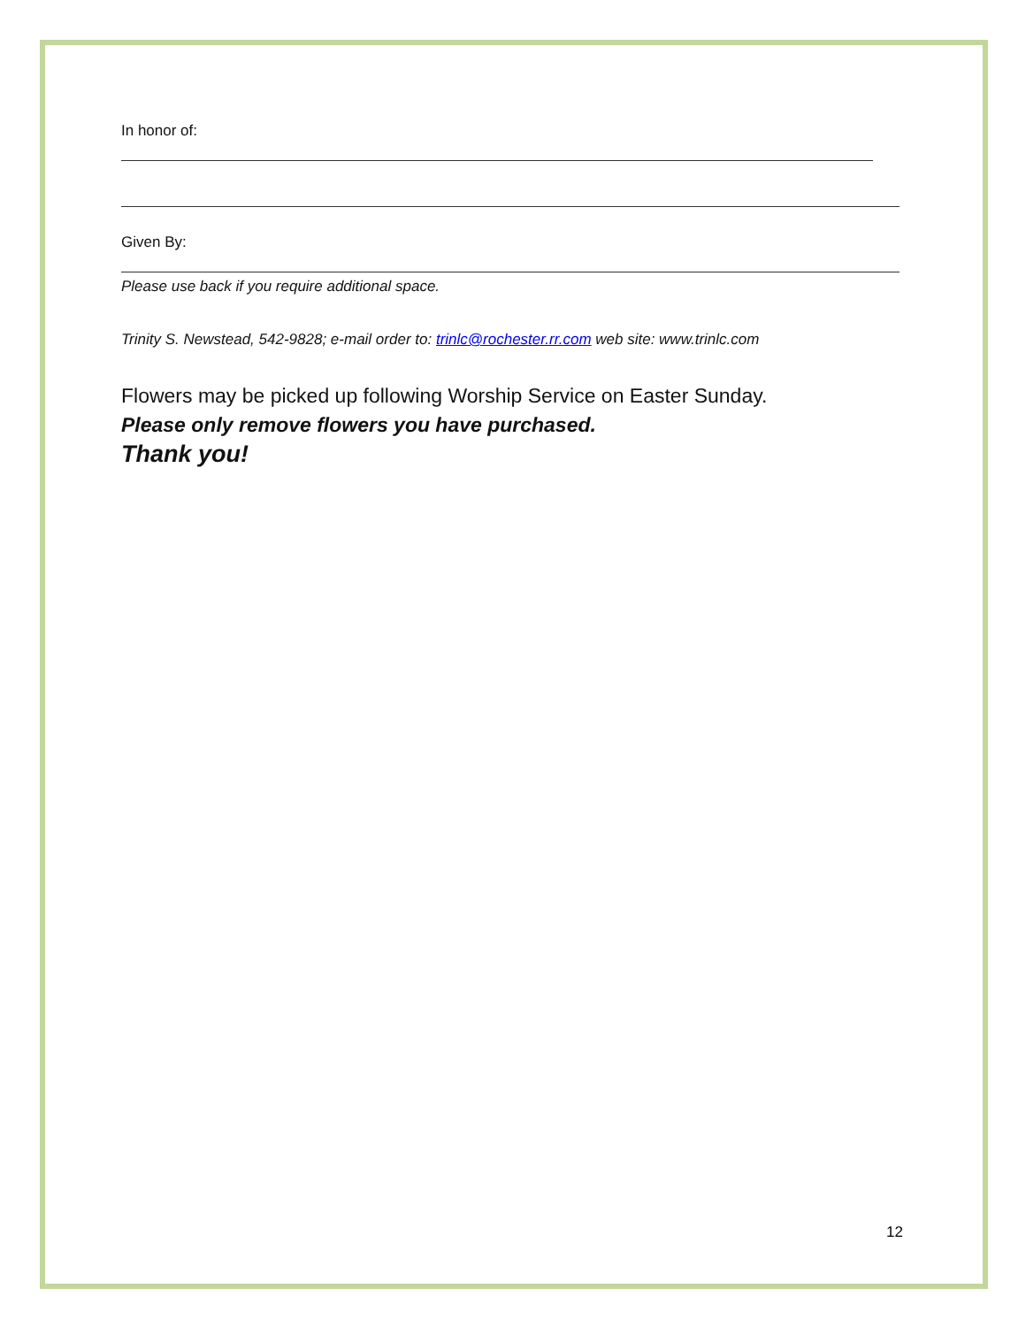In honor of:
Given By:
Please use back if you require additional space.
Trinity S. Newstead, 542-9828; e-mail order to: trinlc@rochester.rr.com web site: www.trinlc.com
Flowers may be picked up following Worship Service on Easter Sunday.
Please only remove flowers you have purchased.
Thank you!
12